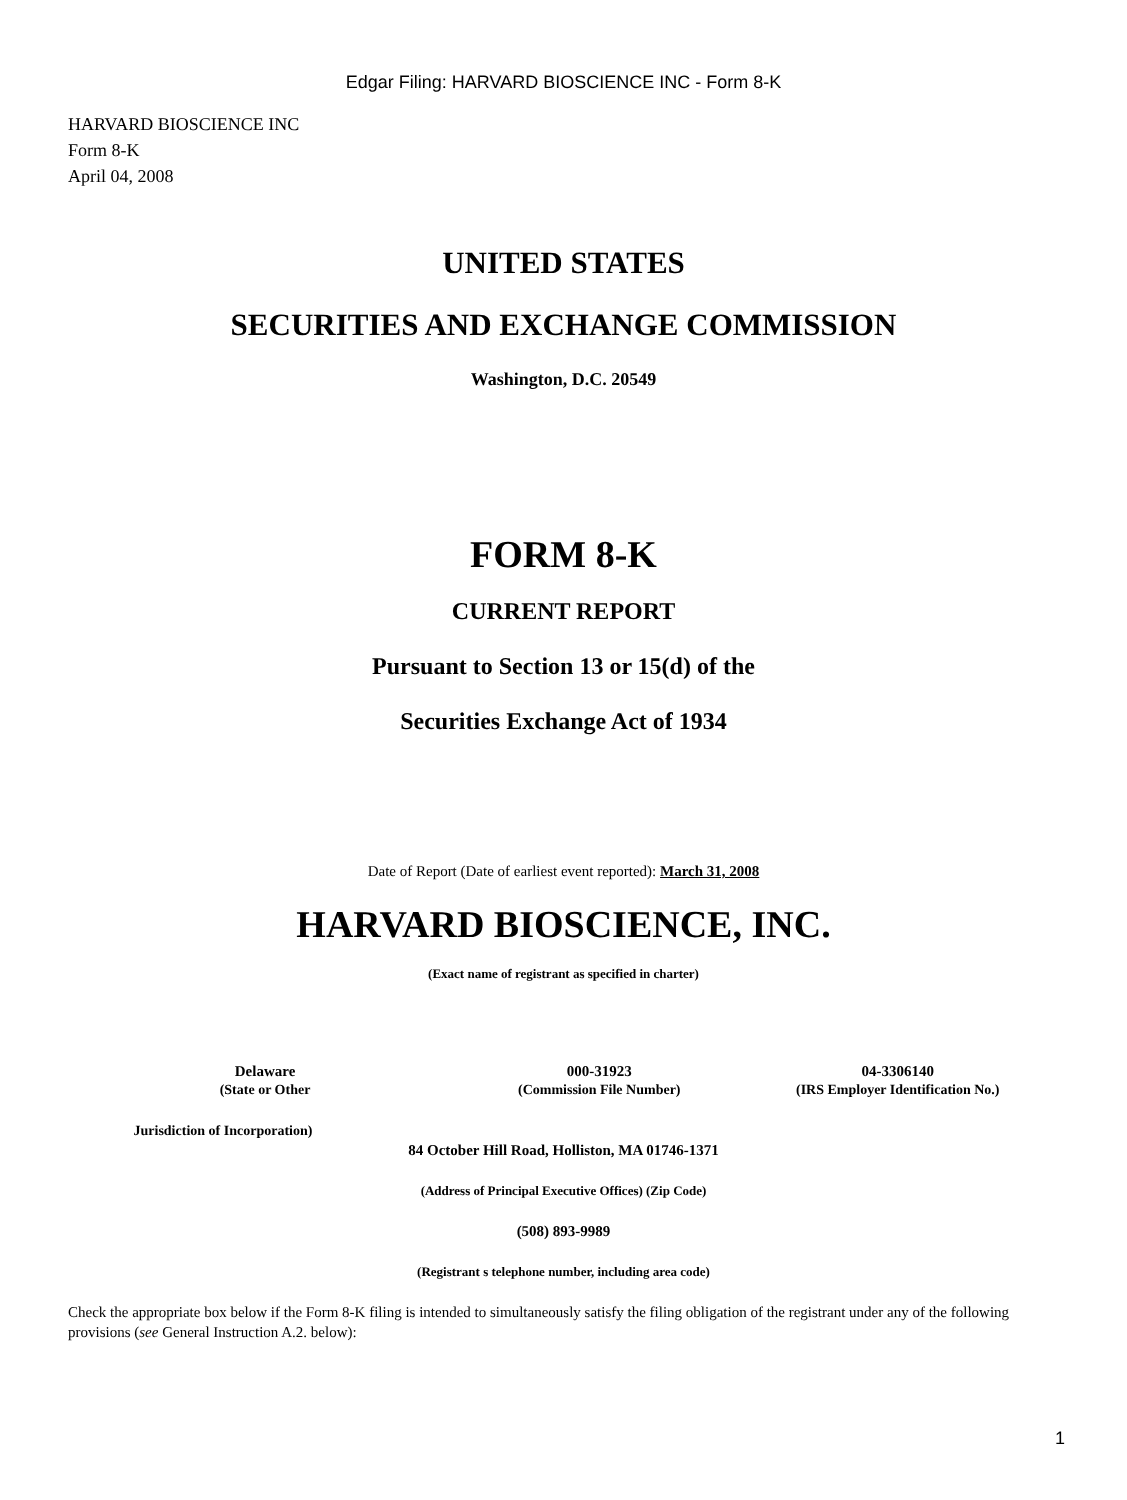Edgar Filing: HARVARD BIOSCIENCE INC - Form 8-K
HARVARD BIOSCIENCE INC
Form 8-K
April 04, 2008
UNITED STATES
SECURITIES AND EXCHANGE COMMISSION
Washington, D.C. 20549
FORM 8-K
CURRENT REPORT
Pursuant to Section 13 or 15(d) of the
Securities Exchange Act of 1934
Date of Report (Date of earliest event reported): March 31, 2008
HARVARD BIOSCIENCE, INC.
(Exact name of registrant as specified in charter)
| Delaware | 000-31923 | 04-3306140 |
| (State or Other | (Commission File Number) | (IRS Employer Identification No.) |
| Jurisdiction of Incorporation) | | |
84 October Hill Road, Holliston, MA 01746-1371
(Address of Principal Executive Offices) (Zip Code)
(508) 893-9989
(Registrant s telephone number, including area code)
Check the appropriate box below if the Form 8-K filing is intended to simultaneously satisfy the filing obligation of the registrant under any of the following provisions (see General Instruction A.2. below):
1